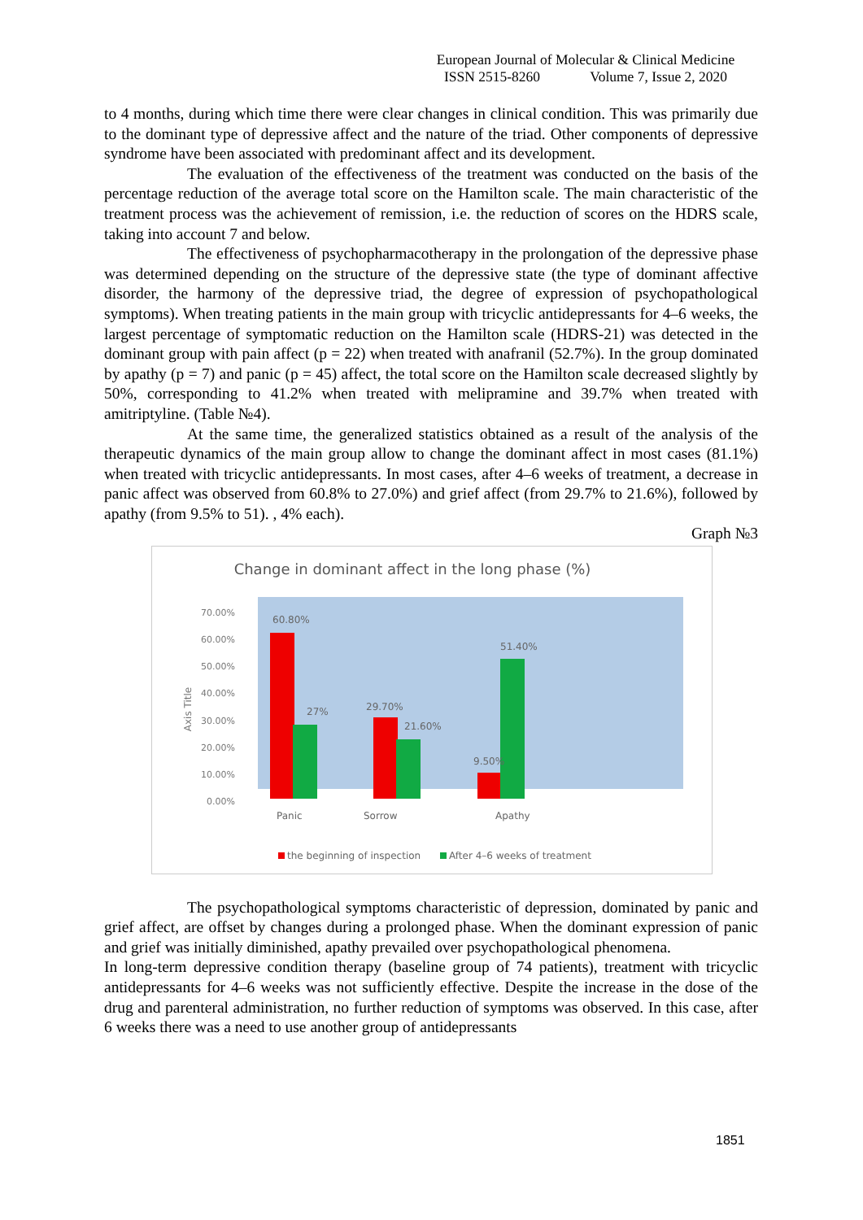European Journal of Molecular & Clinical Medicine
ISSN 2515-8260 Volume 7, Issue 2, 2020
to 4 months, during which time there were clear changes in clinical condition. This was primarily due to the dominant type of depressive affect and the nature of the triad. Other components of depressive syndrome have been associated with predominant affect and its development.
The evaluation of the effectiveness of the treatment was conducted on the basis of the percentage reduction of the average total score on the Hamilton scale. The main characteristic of the treatment process was the achievement of remission, i.e. the reduction of scores on the HDRS scale, taking into account 7 and below.
The effectiveness of psychopharmacotherapy in the prolongation of the depressive phase was determined depending on the structure of the depressive state (the type of dominant affective disorder, the harmony of the depressive triad, the degree of expression of psychopathological symptoms). When treating patients in the main group with tricyclic antidepressants for 4–6 weeks, the largest percentage of symptomatic reduction on the Hamilton scale (HDRS-21) was detected in the dominant group with pain affect (p = 22) when treated with anafranil (52.7%). In the group dominated by apathy (p = 7) and panic (p = 45) affect, the total score on the Hamilton scale decreased slightly by 50%, corresponding to 41.2% when treated with melipramine and 39.7% when treated with amitriptyline. (Table №4).
At the same time, the generalized statistics obtained as a result of the analysis of the therapeutic dynamics of the main group allow to change the dominant affect in most cases (81.1%) when treated with tricyclic antidepressants. In most cases, after 4–6 weeks of treatment, a decrease in panic affect was observed from 60.8% to 27.0%) and grief affect (from 29.7% to 21.6%), followed by apathy (from 9.5% to 51). , 4% each).
Graph №3
Change in dominant affect in the long phase (%)
70.00%
60.00%
50.00%
40.00%
30.00%
20.00%
10.00%
0.00%
Axis Title
60.80%
27%
29.70%
21.60%
9.50%
51.40%
Panic
Sorrow
Apathy
the beginning of inspection
After 4–6 weeks of treatment
The psychopathological symptoms characteristic of depression, dominated by panic and grief affect, are offset by changes during a prolonged phase. When the dominant expression of panic and grief was initially diminished, apathy prevailed over psychopathological phenomena.
In long-term depressive condition therapy (baseline group of 74 patients), treatment with tricyclic antidepressants for 4–6 weeks was not sufficiently effective. Despite the increase in the dose of the drug and parenteral administration, no further reduction of symptoms was observed. In this case, after 6 weeks there was a need to use another group of antidepressants
1851